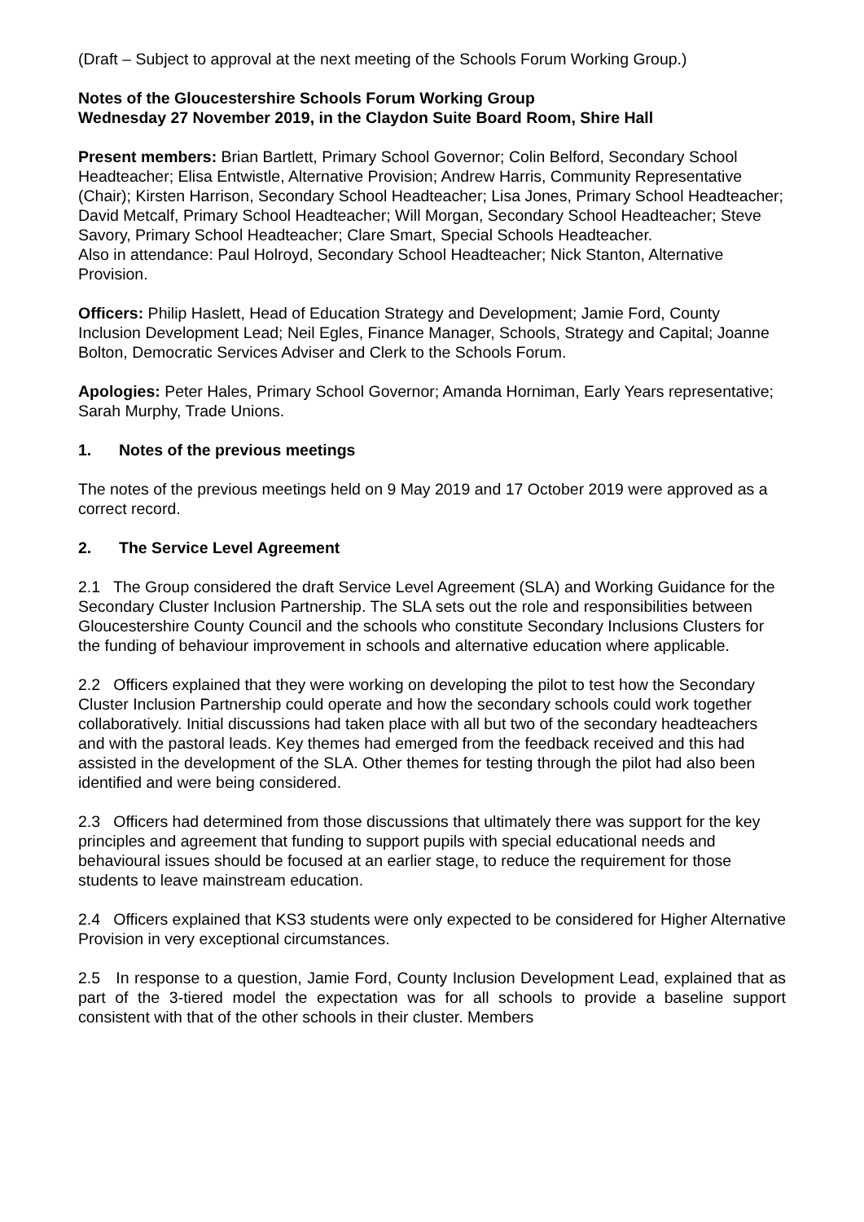(Draft – Subject to approval at the next meeting of the Schools Forum Working Group.)
Notes of the Gloucestershire Schools Forum Working Group
Wednesday 27 November 2019, in the Claydon Suite Board Room, Shire Hall
Present members: Brian Bartlett, Primary School Governor; Colin Belford, Secondary School Headteacher; Elisa Entwistle, Alternative Provision; Andrew Harris, Community Representative (Chair); Kirsten Harrison, Secondary School Headteacher; Lisa Jones, Primary School Headteacher; David Metcalf, Primary School Headteacher; Will Morgan, Secondary School Headteacher; Steve Savory, Primary School Headteacher; Clare Smart, Special Schools Headteacher.
Also in attendance: Paul Holroyd, Secondary School Headteacher; Nick Stanton, Alternative Provision.
Officers: Philip Haslett, Head of Education Strategy and Development; Jamie Ford, County Inclusion Development Lead; Neil Egles, Finance Manager, Schools, Strategy and Capital; Joanne Bolton, Democratic Services Adviser and Clerk to the Schools Forum.
Apologies: Peter Hales, Primary School Governor; Amanda Horniman, Early Years representative; Sarah Murphy, Trade Unions.
1. Notes of the previous meetings
The notes of the previous meetings held on 9 May 2019 and 17 October 2019 were approved as a correct record.
2. The Service Level Agreement
2.1 The Group considered the draft Service Level Agreement (SLA) and Working Guidance for the Secondary Cluster Inclusion Partnership. The SLA sets out the role and responsibilities between Gloucestershire County Council and the schools who constitute Secondary Inclusions Clusters for the funding of behaviour improvement in schools and alternative education where applicable.
2.2 Officers explained that they were working on developing the pilot to test how the Secondary Cluster Inclusion Partnership could operate and how the secondary schools could work together collaboratively. Initial discussions had taken place with all but two of the secondary headteachers and with the pastoral leads. Key themes had emerged from the feedback received and this had assisted in the development of the SLA. Other themes for testing through the pilot had also been identified and were being considered.
2.3 Officers had determined from those discussions that ultimately there was support for the key principles and agreement that funding to support pupils with special educational needs and behavioural issues should be focused at an earlier stage, to reduce the requirement for those students to leave mainstream education.
2.4 Officers explained that KS3 students were only expected to be considered for Higher Alternative Provision in very exceptional circumstances.
2.5 In response to a question, Jamie Ford, County Inclusion Development Lead, explained that as part of the 3-tiered model the expectation was for all schools to provide a baseline support consistent with that of the other schools in their cluster. Members